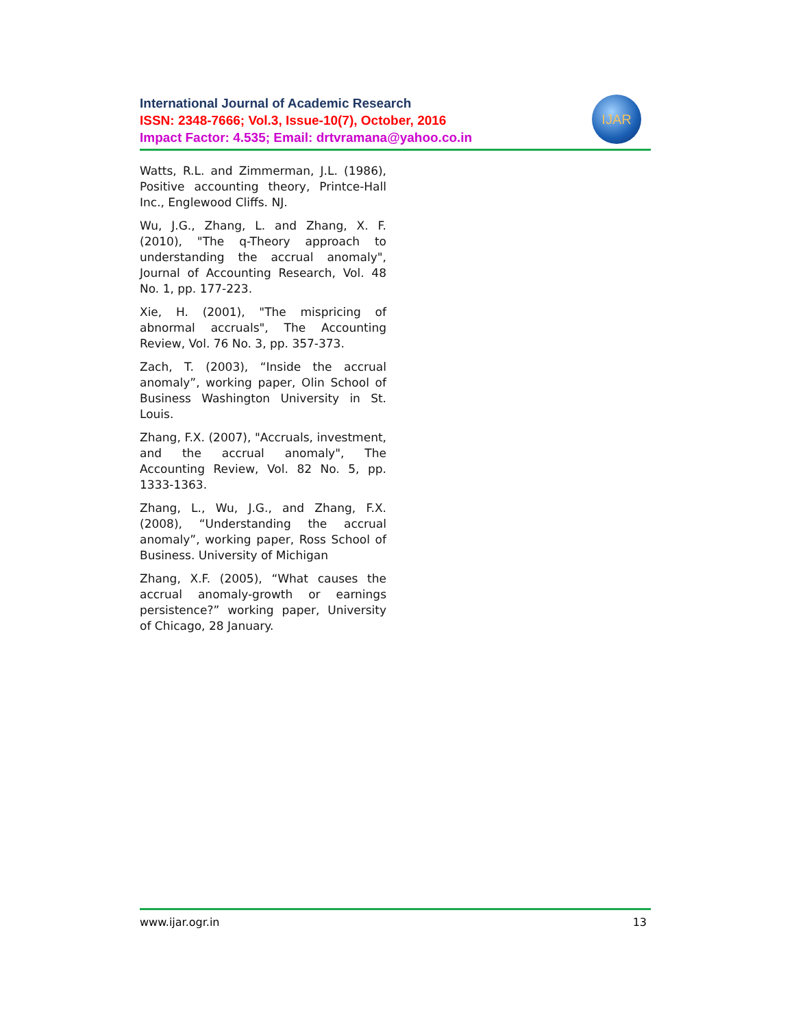IJAR
International Journal of Academic Research
ISSN: 2348-7666; Vol.3, Issue-10(7), October, 2016
Impact Factor: 4.535; Email: drtvramana@yahoo.co.in
Watts, R.L. and Zimmerman, J.L. (1986), Positive accounting theory, Printce-Hall Inc., Englewood Cliffs. NJ.
Wu, J.G., Zhang, L. and Zhang, X. F. (2010), "The q-Theory approach to understanding the accrual anomaly", Journal of Accounting Research, Vol. 48 No. 1, pp. 177-223.
Xie, H. (2001), "The mispricing of abnormal accruals", The Accounting Review, Vol. 76 No. 3, pp. 357-373.
Zach, T. (2003), “Inside the accrual anomaly”, working paper, Olin School of Business Washington University in St. Louis.
Zhang, F.X. (2007), "Accruals, investment, and the accrual anomaly", The Accounting Review, Vol. 82 No. 5, pp. 1333-1363.
Zhang, L., Wu, J.G., and Zhang, F.X. (2008), “Understanding the accrual anomaly”, working paper, Ross School of Business. University of Michigan
Zhang, X.F. (2005), “What causes the accrual anomaly-growth or earnings persistence?” working paper, University of Chicago, 28 January.
www.ijar.ogr.in 13